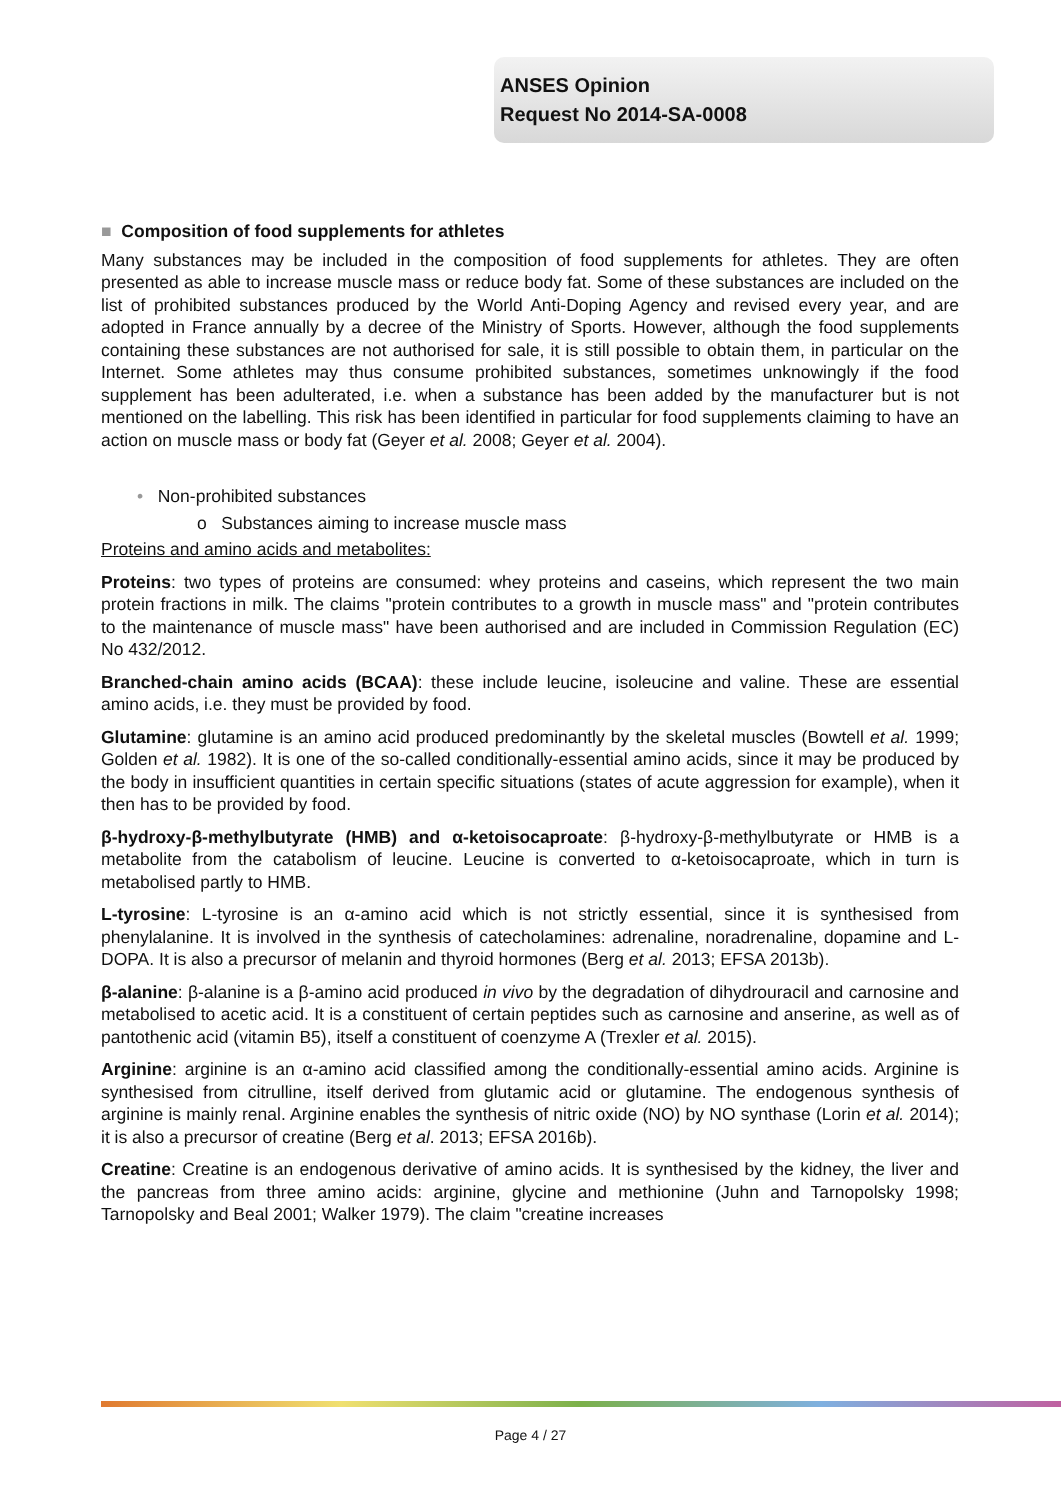ANSES Opinion
Request No 2014-SA-0008
■ Composition of food supplements for athletes
Many substances may be included in the composition of food supplements for athletes. They are often presented as able to increase muscle mass or reduce body fat. Some of these substances are included on the list of prohibited substances produced by the World Anti-Doping Agency and revised every year, and are adopted in France annually by a decree of the Ministry of Sports. However, although the food supplements containing these substances are not authorised for sale, it is still possible to obtain them, in particular on the Internet. Some athletes may thus consume prohibited substances, sometimes unknowingly if the food supplement has been adulterated, i.e. when a substance has been added by the manufacturer but is not mentioned on the labelling. This risk has been identified in particular for food supplements claiming to have an action on muscle mass or body fat (Geyer et al. 2008; Geyer et al. 2004).
• Non-prohibited substances
o Substances aiming to increase muscle mass
Proteins and amino acids and metabolites:
Proteins: two types of proteins are consumed: whey proteins and caseins, which represent the two main protein fractions in milk. The claims "protein contributes to a growth in muscle mass" and "protein contributes to the maintenance of muscle mass" have been authorised and are included in Commission Regulation (EC) No 432/2012.
Branched-chain amino acids (BCAA): these include leucine, isoleucine and valine. These are essential amino acids, i.e. they must be provided by food.
Glutamine: glutamine is an amino acid produced predominantly by the skeletal muscles (Bowtell et al. 1999; Golden et al. 1982). It is one of the so-called conditionally-essential amino acids, since it may be produced by the body in insufficient quantities in certain specific situations (states of acute aggression for example), when it then has to be provided by food.
β-hydroxy-β-methylbutyrate (HMB) and α-ketoisocaproate: β-hydroxy-β-methylbutyrate or HMB is a metabolite from the catabolism of leucine. Leucine is converted to α-ketoisocaproate, which in turn is metabolised partly to HMB.
L-tyrosine: L-tyrosine is an α-amino acid which is not strictly essential, since it is synthesised from phenylalanine. It is involved in the synthesis of catecholamines: adrenaline, noradrenaline, dopamine and L-DOPA. It is also a precursor of melanin and thyroid hormones (Berg et al. 2013; EFSA 2013b).
β-alanine: β-alanine is a β-amino acid produced in vivo by the degradation of dihydrouracil and carnosine and metabolised to acetic acid. It is a constituent of certain peptides such as carnosine and anserine, as well as of pantothenic acid (vitamin B5), itself a constituent of coenzyme A (Trexler et al. 2015).
Arginine: arginine is an α-amino acid classified among the conditionally-essential amino acids. Arginine is synthesised from citrulline, itself derived from glutamic acid or glutamine. The endogenous synthesis of arginine is mainly renal. Arginine enables the synthesis of nitric oxide (NO) by NO synthase (Lorin et al. 2014); it is also a precursor of creatine (Berg et al. 2013; EFSA 2016b).
Creatine: Creatine is an endogenous derivative of amino acids. It is synthesised by the kidney, the liver and the pancreas from three amino acids: arginine, glycine and methionine (Juhn and Tarnopolsky 1998; Tarnopolsky and Beal 2001; Walker 1979). The claim "creatine increases
Page 4 / 27